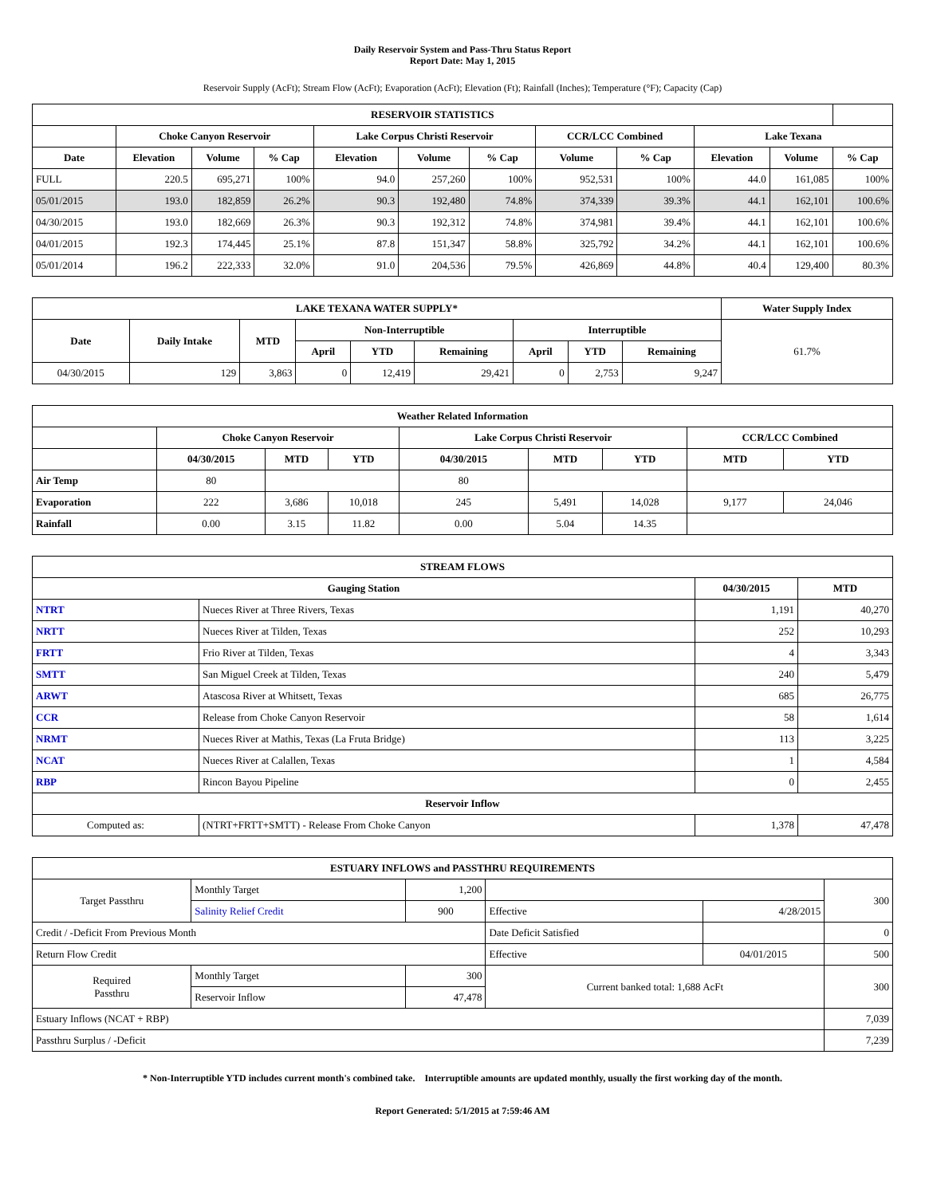Daily Reservoir System and Pass-Thru Status Report
Report Date: May 1, 2015
Reservoir Supply (AcFt); Stream Flow (AcFt); Evaporation (AcFt); Elevation (Ft); Rainfall (Inches); Temperature (°F); Capacity (Cap)
| RESERVOIR STATISTICS | | | | | | | | | | | |
| --- | --- | --- | --- | --- | --- | --- | --- | --- | --- | --- | --- |
| | Choke Canyon Reservoir | | | Lake Corpus Christi Reservoir | | | CCR/LCC Combined | | Lake Texana | | |
| Date | Elevation | Volume | % Cap | Elevation | Volume | % Cap | Volume | % Cap | Elevation | Volume | % Cap |
| FULL | 220.5 | 695,271 | 100% | 94.0 | 257,260 | 100% | 952,531 | 100% | 44.0 | 161,085 | 100% |
| 05/01/2015 | 193.0 | 182,859 | 26.2% | 90.3 | 192,480 | 74.8% | 374,339 | 39.3% | 44.1 | 162,101 | 100.6% |
| 04/30/2015 | 193.0 | 182,669 | 26.3% | 90.3 | 192,312 | 74.8% | 374,981 | 39.4% | 44.1 | 162,101 | 100.6% |
| 04/01/2015 | 192.3 | 174,445 | 25.1% | 87.8 | 151,347 | 58.8% | 325,792 | 34.2% | 44.1 | 162,101 | 100.6% |
| 05/01/2014 | 196.2 | 222,333 | 32.0% | 91.0 | 204,536 | 79.5% | 426,869 | 44.8% | 40.4 | 129,400 | 80.3% |
| LAKE TEXANA WATER SUPPLY* | | | | | | | | | Water Supply Index |
| --- | --- | --- | --- | --- | --- | --- | --- | --- | --- |
| Date | Daily Intake | MTD | Non-Interruptible | | | Interruptible | | | 61.7% |
| | | | April | YTD | Remaining | April | YTD | Remaining | |
| 04/30/2015 | 129 | 3,863 | 0 | 12,419 | 29,421 | 0 | 2,753 | 9,247 | |
| Weather Related Information | | | | | | | | |
| --- | --- | --- | --- | --- | --- | --- | --- | --- |
| | Choke Canyon Reservoir | | | Lake Corpus Christi Reservoir | | | CCR/LCC Combined | |
| | 04/30/2015 | MTD | YTD | 04/30/2015 | MTD | YTD | MTD | YTD |
| Air Temp | 80 | | | 80 | | | | |
| Evaporation | 222 | 3,686 | 10,018 | 245 | 5,491 | 14,028 | 9,177 | 24,046 |
| Rainfall | 0.00 | 3.15 | 11.82 | 0.00 | 5.04 | 14.35 | | |
| STREAM FLOWS | | | |
| --- | --- | --- | --- |
| Gauging Station | | 04/30/2015 | MTD |
| NTRT | Nueces River at Three Rivers, Texas | 1,191 | 40,270 |
| NRTT | Nueces River at Tilden, Texas | 252 | 10,293 |
| FRTT | Frio River at Tilden, Texas | 4 | 3,343 |
| SMTT | San Miguel Creek at Tilden, Texas | 240 | 5,479 |
| ARWT | Atascosa River at Whitsett, Texas | 685 | 26,775 |
| CCR | Release from Choke Canyon Reservoir | 58 | 1,614 |
| NRMT | Nueces River at Mathis, Texas (La Fruta Bridge) | 113 | 3,225 |
| NCAT | Nueces River at Calallen, Texas | 1 | 4,584 |
| RBP | Rincon Bayou Pipeline | 0 | 2,455 |
| Reservoir Inflow | | | |
| Computed as: | (NTRT+FRTT+SMTT) - Release From Choke Canyon | 1,378 | 47,478 |
| ESTUARY INFLOWS and PASSTHRU REQUIREMENTS | | | | | |
| --- | --- | --- | --- | --- | --- |
| Target Passthru | Monthly Target | 1,200 | | | 300 |
| | Salinity Relief Credit | 900 | Effective | 4/28/2015 | |
| Credit / -Deficit From Previous Month | | | Date Deficit Satisfied | | 0 |
| Return Flow Credit | | | Effective | 04/01/2015 | 500 |
| Required Passthru | Monthly Target | 300 | Current banked total: 1,688 AcFt | | 300 |
| | Reservoir Inflow | 47,478 | | | |
| Estuary Inflows (NCAT + RBP) | | | | | 7,039 |
| Passthru Surplus / -Deficit | | | | | 7,239 |
* Non-Interruptible YTD includes current month's combined take. Interruptible amounts are updated monthly, usually the first working day of the month.
Report Generated: 5/1/2015 at 7:59:46 AM